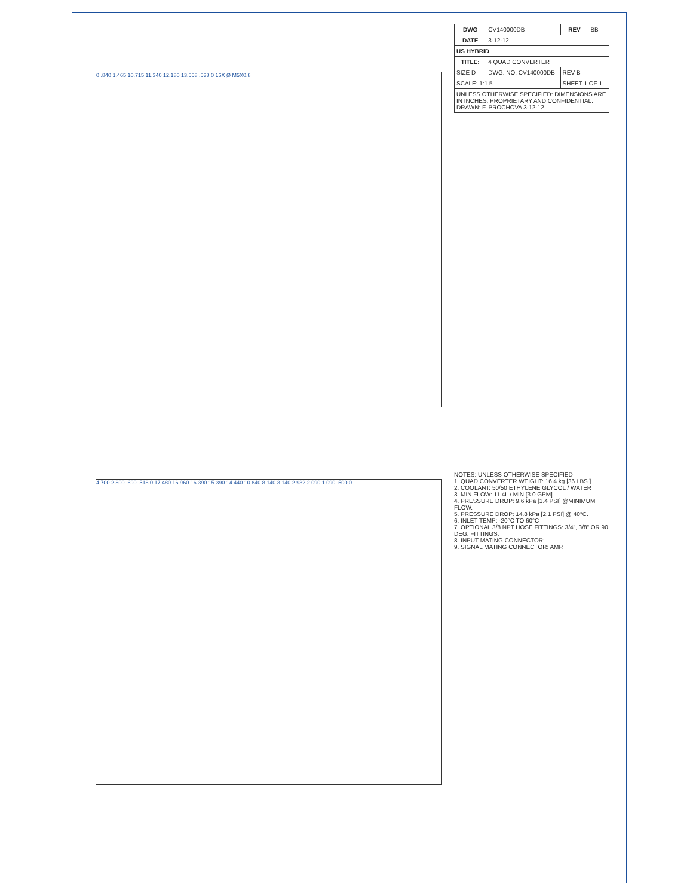0 .840 1.465 10.715 11.340 12.180 13.558 .538 0 16X Ø M5X0.8
4.700 2.800 .690 .518 0 17.480 16.960 16.390 15.390 14.440 10.840 8.140 3.140 2.932 2.090 1.090 .500 0
| DWG | CV140000DB | REV | BB |
| DATE | 3-12-12 | | |
| US HYBRID | | | |
| TITLE: | 4 QUAD CONVERTER | | |
| SIZE D | DWG. NO. CV140000DB | REV B | |
| SCALE: 1:1.5 | | SHEET 1 OF 1 | |
| UNLESS OTHERWISE SPECIFIED: DIMENSIONS ARE IN INCHES. PROPRIETARY AND CONFIDENTIAL. DRAWN: F. PROCHOVA 3-12-12 | | | |
NOTES: UNLESS OTHERWISE SPECIFIED
1. QUAD CONVERTER WEIGHT: 16.4 kg [36 LBS.]
2. COOLANT: 50/50 ETHYLENE GLYCOL / WATER
3. MIN FLOW: 11.4L / MIN [3.0 GPM]
4. PRESSURE DROP: 9.6 kPa [1.4 PSI] @MINIMUM FLOW.
5. PRESSURE DROP: 14.8 kPa [2.1 PSI] @ 40°C.
6. INLET TEMP: -20°C TO 60°C
7. OPTIONAL 3/8 NPT HOSE FITTINGS: 3/4", 3/8" OR 90 DEG. FITTINGS.
8. INPUT MATING CONNECTOR:
9. SIGNAL MATING CONNECTOR: AMP.